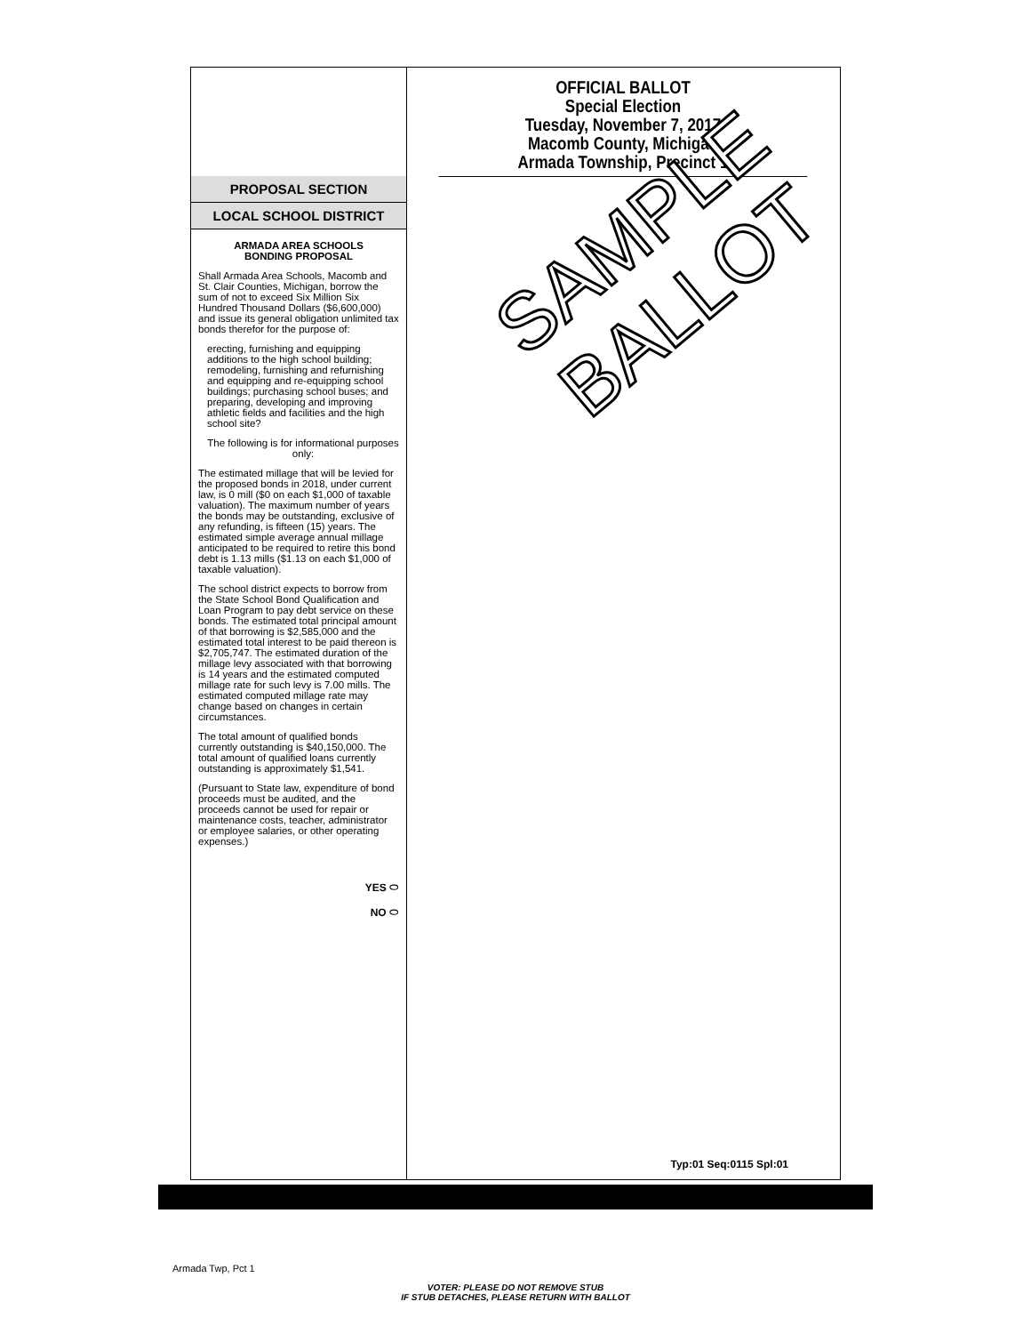PROPOSAL SECTION
LOCAL SCHOOL DISTRICT
ARMADA AREA SCHOOLS
BONDING PROPOSAL
Shall Armada Area Schools, Macomb and St. Clair Counties, Michigan, borrow the sum of not to exceed Six Million Six Hundred Thousand Dollars ($6,600,000) and issue its general obligation unlimited tax bonds therefor for the purpose of:
erecting, furnishing and equipping additions to the high school building; remodeling, furnishing and refurnishing and equipping and re-equipping school buildings; purchasing school buses; and preparing, developing and improving athletic fields and facilities and the high school site?
The following is for informational purposes only:
The estimated millage that will be levied for the proposed bonds in 2018, under current law, is 0 mill ($0 on each $1,000 of taxable valuation). The maximum number of years the bonds may be outstanding, exclusive of any refunding, is fifteen (15) years. The estimated simple average annual millage anticipated to be required to retire this bond debt is 1.13 mills ($1.13 on each $1,000 of taxable valuation).
The school district expects to borrow from the State School Bond Qualification and Loan Program to pay debt service on these bonds. The estimated total principal amount of that borrowing is $2,585,000 and the estimated total interest to be paid thereon is $2,705,747. The estimated duration of the millage levy associated with that borrowing is 14 years and the estimated computed millage rate for such levy is 7.00 mills. The estimated computed millage rate may change based on changes in certain circumstances.
The total amount of qualified bonds currently outstanding is $40,150,000. The total amount of qualified loans currently outstanding is approximately $1,541.
(Pursuant to State law, expenditure of bond proceeds must be audited, and the proceeds cannot be used for repair or maintenance costs, teacher, administrator or employee salaries, or other operating expenses.)
YES ⬭
NO ⬭
OFFICIAL BALLOT
Special Election
Tuesday, November 7, 2017
Macomb County, Michigan
Armada Township, Precinct 1
Typ:01 Seq:0115 Spl:01
SAMPLE
BALLOT
Armada Twp, Pct 1
VOTER: PLEASE DO NOT REMOVE STUB
IF STUB DETACHES, PLEASE RETURN WITH BALLOT